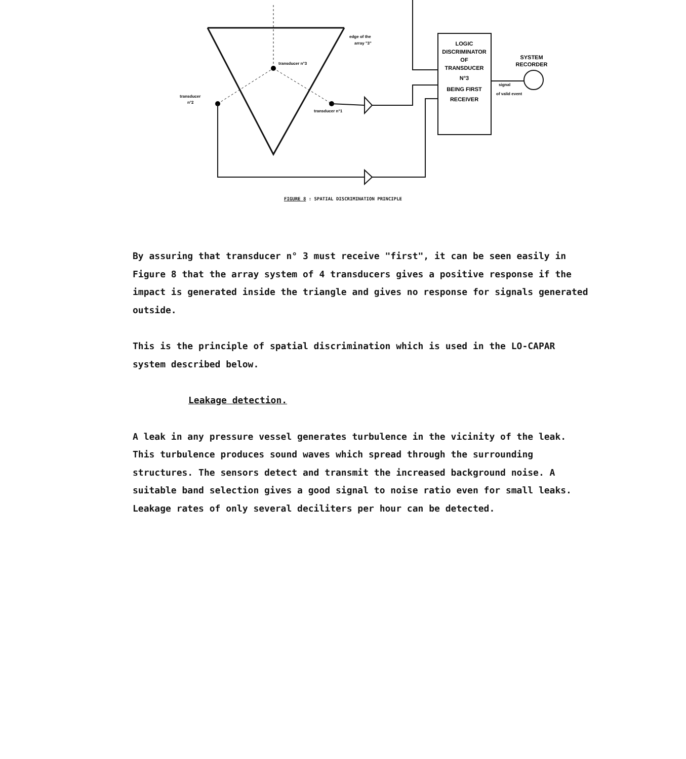LOGIC
DISCRIMINATOR
OF
TRANSDUCER
N°3
BEING FIRST
RECEIVER
SYSTEM
RECORDER
signal
of valid event
edge of the
array "3"
transducer n°3
transducer
n°2
transducer n°1
FIGURE 8 : SPATIAL DISCRIMINATION PRINCIPLE
By assuring that transducer n° 3 must receive "first", it can be seen easily in Figure 8 that the array system of 4 transducers gives a positive response if the impact is generated inside the triangle and gives no response for signals generated outside.
This is the principle of spatial discrimination which is used in the LO-CAPAR system described below.
Leakage detection.
A leak in any pressure vessel generates turbulence in the vicinity of the leak. This turbulence produces sound waves which spread through the surrounding structures. The sensors detect and transmit the increased background noise. A suitable band selection gives a good signal to noise ratio even for small leaks. Leakage rates of only several deciliters per hour can be detected.